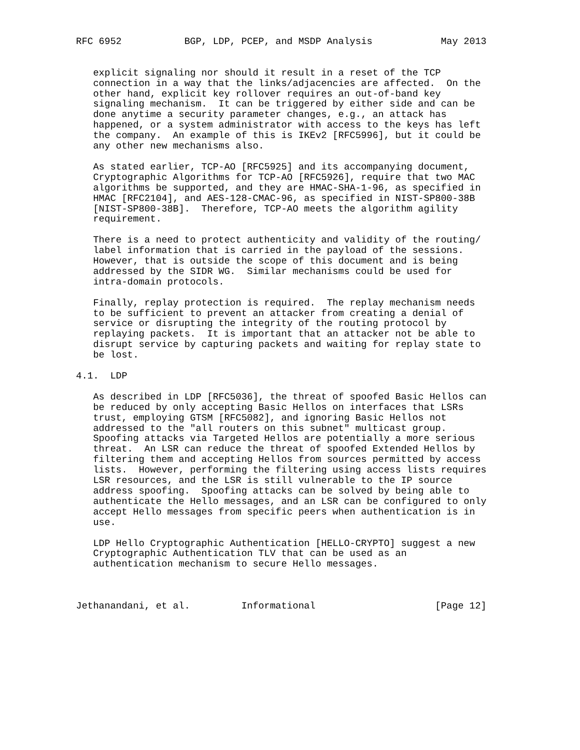RFC 6952           BGP, LDP, PCEP, and MSDP Analysis            May 2013


   explicit signaling nor should it result in a reset of the TCP
   connection in a way that the links/adjacencies are affected.  On the
   other hand, explicit key rollover requires an out-of-band key
   signaling mechanism.  It can be triggered by either side and can be
   done anytime a security parameter changes, e.g., an attack has
   happened, or a system administrator with access to the keys has left
   the company.  An example of this is IKEv2 [RFC5996], but it could be
   any other new mechanisms also.

   As stated earlier, TCP-AO [RFC5925] and its accompanying document,
   Cryptographic Algorithms for TCP-AO [RFC5926], require that two MAC
   algorithms be supported, and they are HMAC-SHA-1-96, as specified in
   HMAC [RFC2104], and AES-128-CMAC-96, as specified in NIST-SP800-38B
   [NIST-SP800-38B].  Therefore, TCP-AO meets the algorithm agility
   requirement.

   There is a need to protect authenticity and validity of the routing/
   label information that is carried in the payload of the sessions.
   However, that is outside the scope of this document and is being
   addressed by the SIDR WG.  Similar mechanisms could be used for
   intra-domain protocols.

   Finally, replay protection is required.  The replay mechanism needs
   to be sufficient to prevent an attacker from creating a denial of
   service or disrupting the integrity of the routing protocol by
   replaying packets.  It is important that an attacker not be able to
   disrupt service by capturing packets and waiting for replay state to
   be lost.

4.1.  LDP

   As described in LDP [RFC5036], the threat of spoofed Basic Hellos can
   be reduced by only accepting Basic Hellos on interfaces that LSRs
   trust, employing GTSM [RFC5082], and ignoring Basic Hellos not
   addressed to the "all routers on this subnet" multicast group.
   Spoofing attacks via Targeted Hellos are potentially a more serious
   threat.  An LSR can reduce the threat of spoofed Extended Hellos by
   filtering them and accepting Hellos from sources permitted by access
   lists.  However, performing the filtering using access lists requires
   LSR resources, and the LSR is still vulnerable to the IP source
   address spoofing.  Spoofing attacks can be solved by being able to
   authenticate the Hello messages, and an LSR can be configured to only
   accept Hello messages from specific peers when authentication is in
   use.

   LDP Hello Cryptographic Authentication [HELLO-CRYPTO] suggest a new
   Cryptographic Authentication TLV that can be used as an
   authentication mechanism to secure Hello messages.



Jethanandani, et al.         Informational                     [Page 12]